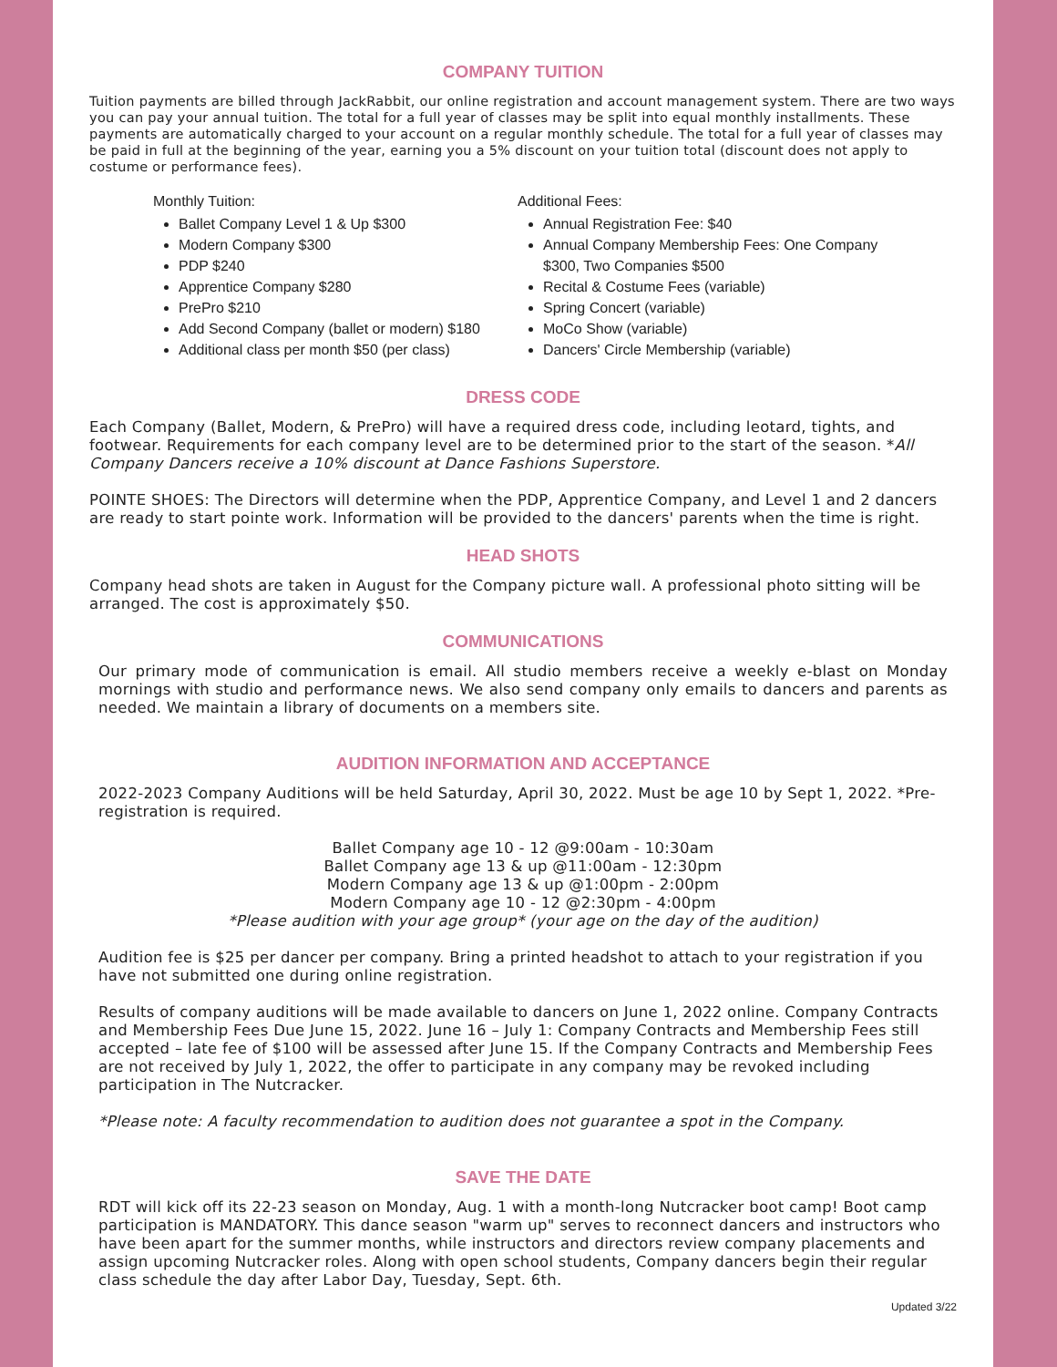COMPANY TUITION
Tuition payments are billed through JackRabbit, our online registration and account management system. There are two ways you can pay your annual tuition. The total for a full year of classes may be split into equal monthly installments. These payments are automatically charged to your account on a regular monthly schedule. The total for a full year of classes may be paid in full at the beginning of the year, earning you a 5% discount on your tuition total (discount does not apply to costume or performance fees).
Monthly Tuition:
Ballet Company Level 1 & Up $300
Modern Company $300
PDP $240
Apprentice Company $280
PrePro $210
Add Second Company (ballet or modern) $180
Additional class per month $50 (per class)
Additional Fees:
Annual Registration Fee: $40
Annual Company Membership Fees: One Company $300, Two Companies $500
Recital & Costume Fees (variable)
Spring Concert (variable)
MoCo Show (variable)
Dancers' Circle Membership (variable)
DRESS CODE
Each Company (Ballet, Modern, & PrePro) will have a required dress code, including leotard, tights, and footwear. Requirements for each company level are to be determined prior to the start of the season. *All Company Dancers receive a 10% discount at Dance Fashions Superstore.
POINTE SHOES: The Directors will determine when the PDP, Apprentice Company, and Level 1 and 2 dancers are ready to start pointe work. Information will be provided to the dancers' parents when the time is right.
HEAD SHOTS
Company head shots are taken in August for the Company picture wall. A professional photo sitting will be arranged. The cost is approximately $50.
COMMUNICATIONS
Our primary mode of communication is email. All studio members receive a weekly e-blast on Monday mornings with studio and performance news. We also send company only emails to dancers and parents as needed. We maintain a library of documents on a members site.
AUDITION INFORMATION AND ACCEPTANCE
2022-2023 Company Auditions will be held Saturday, April 30, 2022. Must be age 10 by Sept 1, 2022. *Pre-registration is required.
Ballet Company age 10 - 12 @9:00am - 10:30am
Ballet Company age 13 & up @11:00am - 12:30pm
Modern Company age 13 & up @1:00pm - 2:00pm
Modern Company age 10 - 12 @2:30pm - 4:00pm
*Please audition with your age group* (your age on the day of the audition)
Audition fee is $25 per dancer per company. Bring a printed headshot to attach to your registration if you have not submitted one during online registration.
Results of company auditions will be made available to dancers on June 1, 2022 online. Company Contracts and Membership Fees Due June 15, 2022. June 16 – July 1: Company Contracts and Membership Fees still accepted – late fee of $100 will be assessed after June 15. If the Company Contracts and Membership Fees are not received by July 1, 2022, the offer to participate in any company may be revoked including participation in The Nutcracker.
*Please note: A faculty recommendation to audition does not guarantee a spot in the Company.
SAVE THE DATE
RDT will kick off its 22-23 season on Monday, Aug. 1 with a month-long Nutcracker boot camp! Boot camp participation is MANDATORY. This dance season "warm up" serves to reconnect dancers and instructors who have been apart for the summer months, while instructors and directors review company placements and assign upcoming Nutcracker roles. Along with open school students, Company dancers begin their regular class schedule the day after Labor Day, Tuesday, Sept. 6th.
Updated 3/22